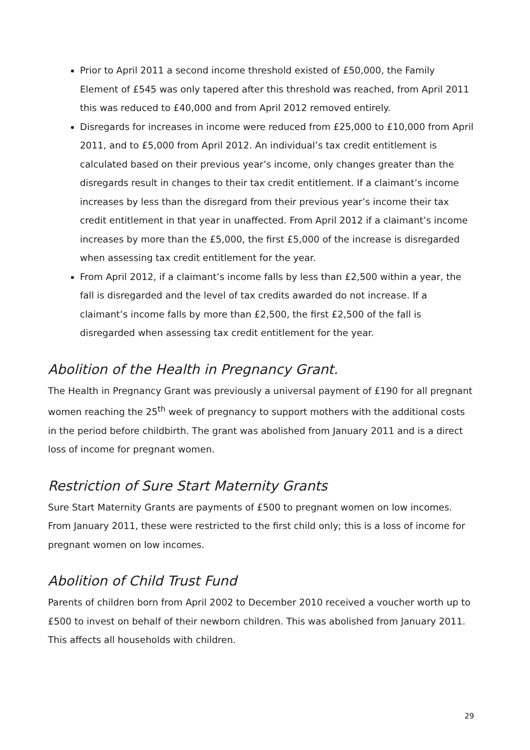Prior to April 2011 a second income threshold existed of £50,000, the Family Element of £545 was only tapered after this threshold was reached, from April 2011 this was reduced to £40,000 and from April 2012 removed entirely.
Disregards for increases in income were reduced from £25,000 to £10,000 from April 2011, and to £5,000 from April 2012. An individual’s tax credit entitlement is calculated based on their previous year’s income, only changes greater than the disregards result in changes to their tax credit entitlement. If a claimant’s income increases by less than the disregard from their previous year’s income their tax credit entitlement in that year in unaffected. From April 2012 if a claimant’s income increases by more than the £5,000, the first £5,000 of the increase is disregarded when assessing tax credit entitlement for the year.
From April 2012, if a claimant’s income falls by less than £2,500 within a year, the fall is disregarded and the level of tax credits awarded do not increase. If a claimant’s income falls by more than £2,500, the first £2,500 of the fall is disregarded when assessing tax credit entitlement for the year.
Abolition of the Health in Pregnancy Grant.
The Health in Pregnancy Grant was previously a universal payment of £190 for all pregnant women reaching the 25<sup>th</sup> week of pregnancy to support mothers with the additional costs in the period before childbirth. The grant was abolished from January 2011 and is a direct loss of income for pregnant women.
Restriction of Sure Start Maternity Grants
Sure Start Maternity Grants are payments of £500 to pregnant women on low incomes. From January 2011, these were restricted to the first child only; this is a loss of income for pregnant women on low incomes.
Abolition of Child Trust Fund
Parents of children born from April 2002 to December 2010 received a voucher worth up to £500 to invest on behalf of their newborn children. This was abolished from January 2011. This affects all households with children.
29